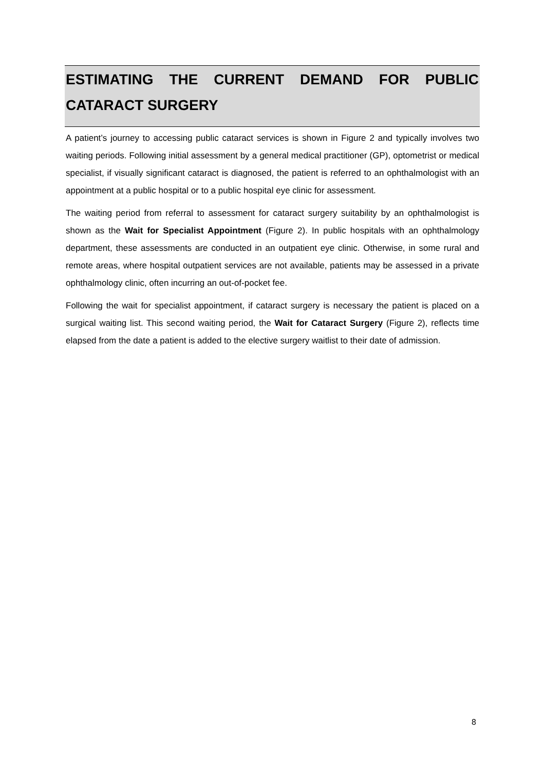ESTIMATING THE CURRENT DEMAND FOR PUBLIC CATARACT SURGERY
A patient’s journey to accessing public cataract services is shown in Figure 2 and typically involves two waiting periods. Following initial assessment by a general medical practitioner (GP), optometrist or medical specialist, if visually significant cataract is diagnosed, the patient is referred to an ophthalmologist with an appointment at a public hospital or to a public hospital eye clinic for assessment.
The waiting period from referral to assessment for cataract surgery suitability by an ophthalmologist is shown as the Wait for Specialist Appointment (Figure 2). In public hospitals with an ophthalmology department, these assessments are conducted in an outpatient eye clinic. Otherwise, in some rural and remote areas, where hospital outpatient services are not available, patients may be assessed in a private ophthalmology clinic, often incurring an out-of-pocket fee.
Following the wait for specialist appointment, if cataract surgery is necessary the patient is placed on a surgical waiting list. This second waiting period, the Wait for Cataract Surgery (Figure 2), reflects time elapsed from the date a patient is added to the elective surgery waitlist to their date of admission.
8